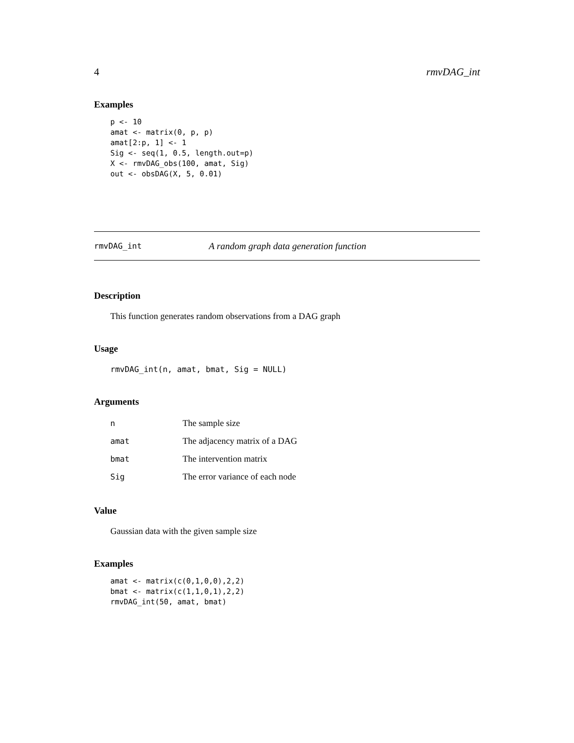4 rmvDAG_int
Examples
p <- 10
amat <- matrix(0, p, p)
amat[2:p, 1] <- 1
Sig <- seq(1, 0.5, length.out=p)
X <- rmvDAG_obs(100, amat, Sig)
out <- obsDAG(X, 5, 0.01)
rmvDAG_int A random graph data generation function
Description
This function generates random observations from a DAG graph
Usage
rmvDAG_int(n, amat, bmat, Sig = NULL)
Arguments
| n | The sample size |
| amat | The adjacency matrix of a DAG |
| bmat | The intervention matrix |
| Sig | The error variance of each node |
Value
Gaussian data with the given sample size
Examples
amat <- matrix(c(0,1,0,0),2,2)
bmat <- matrix(c(1,1,0,1),2,2)
rmvDAG_int(50, amat, bmat)